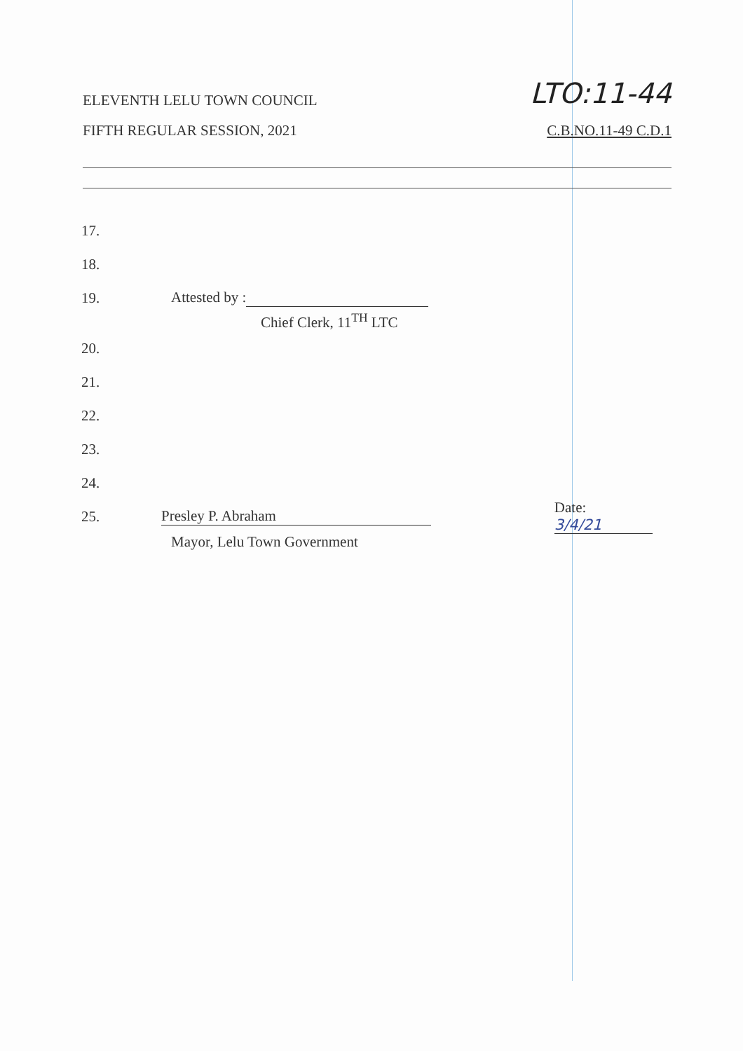ELEVENTH LELU TOWN COUNCIL LTO:11-44
FIFTH REGULAR SESSION, 2021 C.B.NO.11-49 C.D.1
17.
18.
19. Attested by :
Chief Clerk, 11<sup>TH</sup> LTC
20.
21.
22.
23.
24.
25. Presley P. Abraham Date: 3/4/21
Mayor, Lelu Town Government